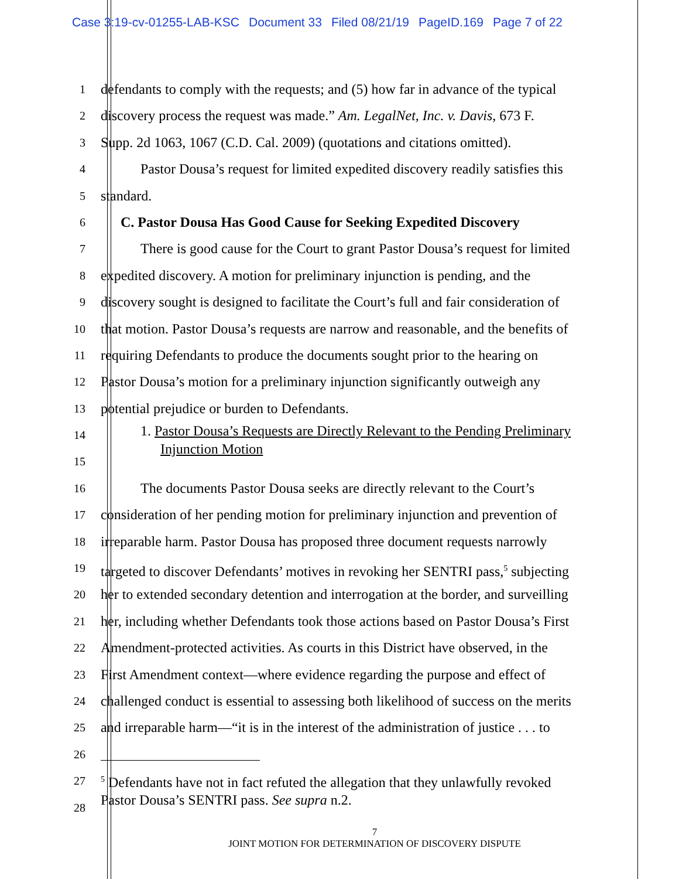Case 3:19-cv-01255-LAB-KSC Document 33 Filed 08/21/19 PageID.169 Page 7 of 22
1
defendants to comply with the requests; and (5) how far in advance of the typical
2
discovery process the request was made.” Am. LegalNet, Inc. v. Davis, 673 F.
3
Supp. 2d 1063, 1067 (C.D. Cal. 2009) (quotations and citations omitted).
4
Pastor Dousa’s request for limited expedited discovery readily satisfies this
5
standard.
6
C. Pastor Dousa Has Good Cause for Seeking Expedited Discovery
7
There is good cause for the Court to grant Pastor Dousa’s request for limited
8
expedited discovery. A motion for preliminary injunction is pending, and the
9
discovery sought is designed to facilitate the Court’s full and fair consideration of
10
that motion. Pastor Dousa’s requests are narrow and reasonable, and the benefits of
11
requiring Defendants to produce the documents sought prior to the hearing on
12
Pastor Dousa’s motion for a preliminary injunction significantly outweigh any
13
potential prejudice or burden to Defendants.
14
15
1. Pastor Dousa’s Requests are Directly Relevant to the Pending Preliminary
Injunction Motion
16
The documents Pastor Dousa seeks are directly relevant to the Court’s
17
consideration of her pending motion for preliminary injunction and prevention of
18
irreparable harm. Pastor Dousa has proposed three document requests narrowly
19
targeted to discover Defendants’ motives in revoking her SENTRI pass,<sup>5</sup> subjecting
20
her to extended secondary detention and interrogation at the border, and surveilling
21
her, including whether Defendants took those actions based on Pastor Dousa’s First
22
Amendment-protected activities. As courts in this District have observed, in the
23
First Amendment context—where evidence regarding the purpose and effect of
24
challenged conduct is essential to assessing both likelihood of success on the merits
25
and irreparable harm—“it is in the interest of the administration of justice . . . to
26
27
<sup>5</sup> Defendants have not in fact refuted the allegation that they unlawfully revoked
Pastor Dousa’s SENTRI pass. See supra n.2.
28
7
JOINT MOTION FOR DETERMINATION OF DISCOVERY DISPUTE